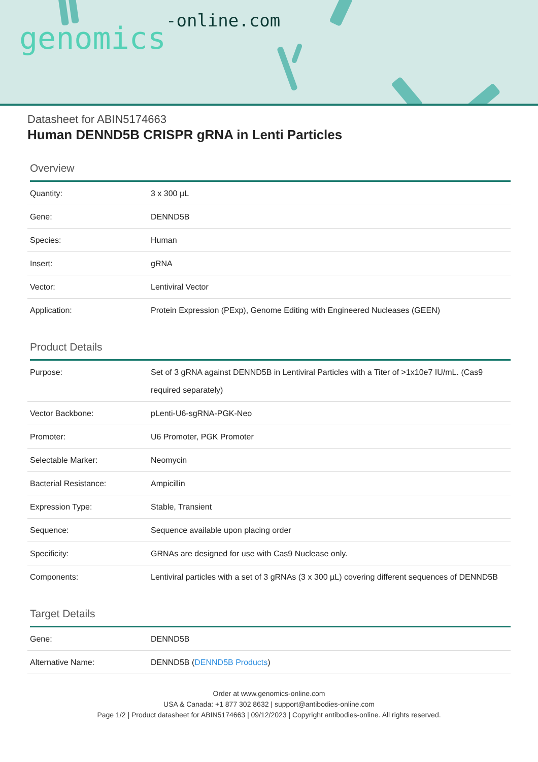genomics-online.com
Datasheet for ABIN5174663
Human DENND5B CRISPR gRNA in Lenti Particles
Overview
| Quantity: | 3 x 300 µL |
| Gene: | DENND5B |
| Species: | Human |
| Insert: | gRNA |
| Vector: | Lentiviral Vector |
| Application: | Protein Expression (PExp), Genome Editing with Engineered Nucleases (GEEN) |
Product Details
| Purpose: | Set of 3 gRNA against DENND5B in Lentiviral Particles with a Titer of >1x10e7 IU/mL. (Cas9 required separately) |
| Vector Backbone: | pLenti-U6-sgRNA-PGK-Neo |
| Promoter: | U6 Promoter, PGK Promoter |
| Selectable Marker: | Neomycin |
| Bacterial Resistance: | Ampicillin |
| Expression Type: | Stable, Transient |
| Sequence: | Sequence available upon placing order |
| Specificity: | GRNAs are designed for use with Cas9 Nuclease only. |
| Components: | Lentiviral particles with a set of 3 gRNAs (3 x 300 µL) covering different sequences of DENND5B |
Target Details
| Gene: | DENND5B |
| Alternative Name: | DENND5B ( DENND5B Products ) |
Order at www.genomics-online.com
USA & Canada: +1 877 302 8632 | support@antibodies-online.com
Page 1/2 | Product datasheet for ABIN5174663 | 09/12/2023 | Copyright antibodies-online. All rights reserved.